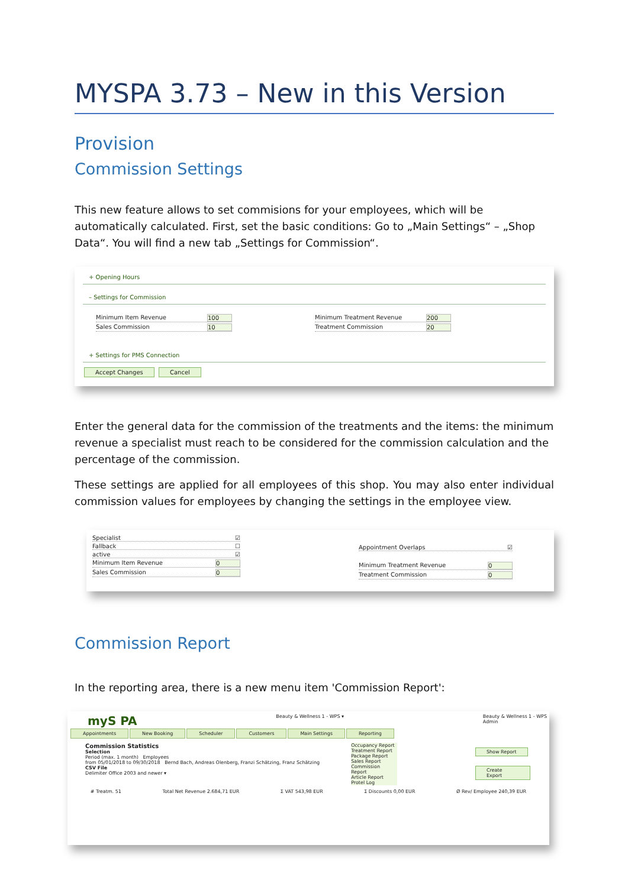MYSPA 3.73 – New in this Version
Provision
Commission Settings
This new feature allows to set commisions for your employees, which will be automatically calculated. First, set the basic conditions: Go to „Main Settings“ – „Shop Data“. You will find a new tab „Settings for Commission“.
+ Opening Hours
– Settings for Commission
Minimum Item Revenue 100
Sales Commission 10
Minimum Treatment Revenue 200
Treatment Commission 20
+ Settings for PMS Connection
Accept Changes Cancel
Enter the general data for the commission of the treatments and the items: the minimum revenue a specialist must reach to be considered for the commission calculation and the percentage of the commission.
These settings are applied for all employees of this shop. You may also enter individual commission values for employees by changing the settings in the employee view.
Specialist ☑
Fallback ☐
active ☑
Minimum Item Revenue 0
Sales Commission 0
Appointment Overlaps ☑
Minimum Treatment Revenue 0
Treatment Commission 0
Commission Report
In the reporting area, there is a new menu item 'Commission Report':
myS PA Beauty & Wellness 1 - WPS ▾ Beauty & Wellness 1 - WPS
Admin
Appointments New Booking Scheduler Customers Main Settings Reporting
Commission Statistics
Selection
Period (max. 1 month) Employees
from 05/01/2018 to 09/30/2018 Bernd Bach, Andreas Olenberg, Franzi Schätzing, Franz Schätzing
CSV File
Delimiter Office 2003 and newer ▾
Occupancy Report
Treatment Report
Package Report
Sales Report
Commission Report
Article Report
Protel Log
Show Report
Create Export
# Treatm. 51 Total Net Revenue 2.684,71 EUR Σ VAT 543,98 EUR Σ Discounts 0,00 EUR Ø Rev/ Employee 240,39 EUR